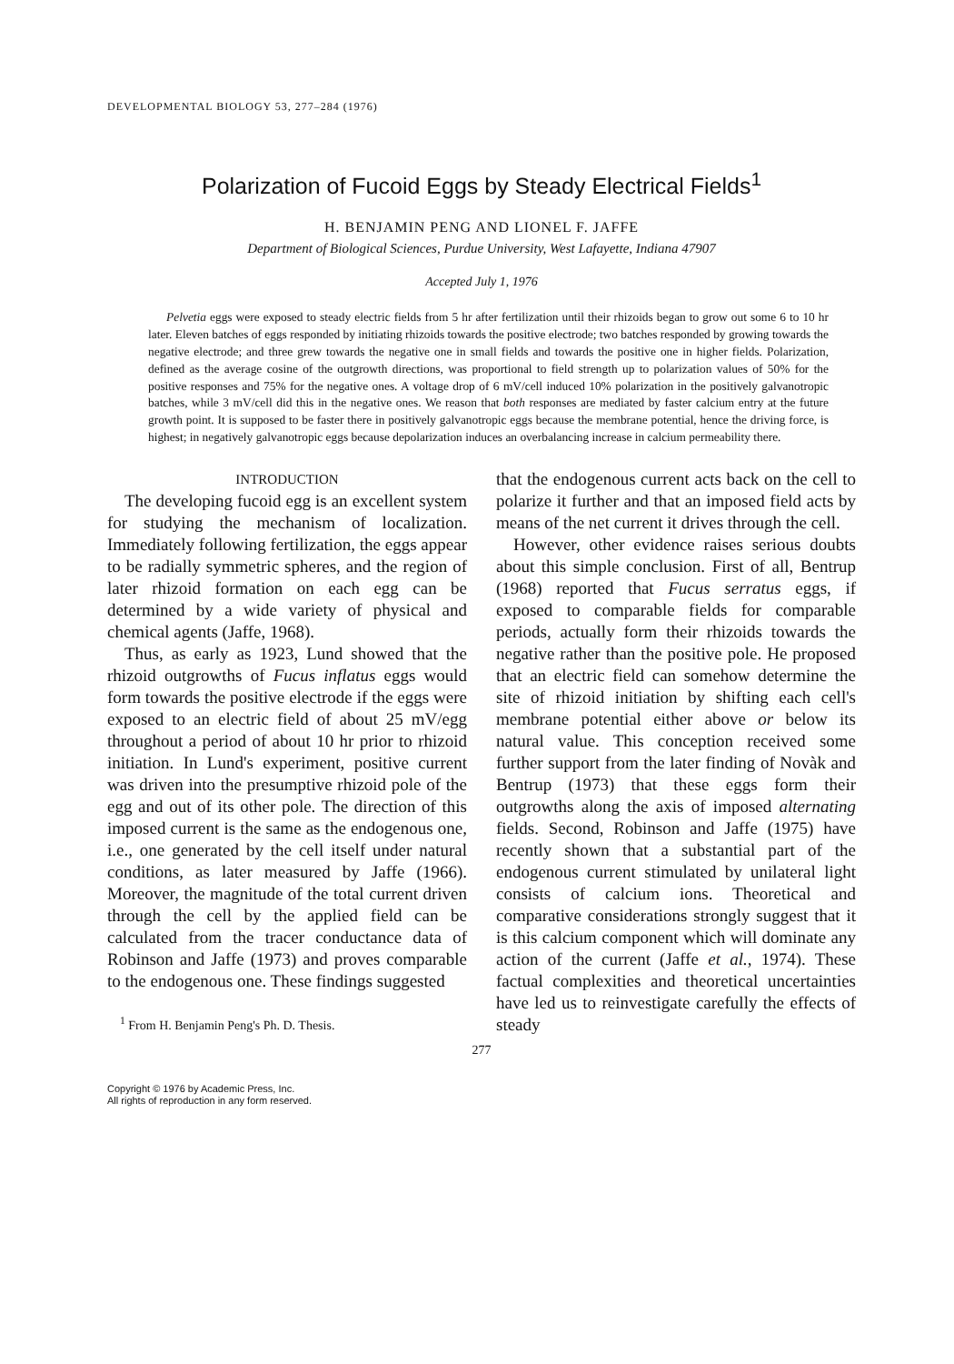DEVELOPMENTAL BIOLOGY 53, 277–284 (1976)
Polarization of Fucoid Eggs by Steady Electrical Fields<sup>1</sup>
H. BENJAMIN PENG AND LIONEL F. JAFFE
Department of Biological Sciences, Purdue University, West Lafayette, Indiana 47907
Accepted July 1, 1976
Pelvetia eggs were exposed to steady electric fields from 5 hr after fertilization until their rhizoids began to grow out some 6 to 10 hr later. Eleven batches of eggs responded by initiating rhizoids towards the positive electrode; two batches responded by growing towards the negative electrode; and three grew towards the negative one in small fields and towards the positive one in higher fields. Polarization, defined as the average cosine of the outgrowth directions, was proportional to field strength up to polarization values of 50% for the positive responses and 75% for the negative ones. A voltage drop of 6 mV/cell induced 10% polarization in the positively galvanotropic batches, while 3 mV/cell did this in the negative ones. We reason that both responses are mediated by faster calcium entry at the future growth point. It is supposed to be faster there in positively galvanotropic eggs because the membrane potential, hence the driving force, is highest; in negatively galvanotropic eggs because depolarization induces an overbalancing increase in calcium permeability there.
INTRODUCTION
The developing fucoid egg is an excellent system for studying the mechanism of localization. Immediately following fertilization, the eggs appear to be radially symmetric spheres, and the region of later rhizoid formation on each egg can be determined by a wide variety of physical and chemical agents (Jaffe, 1968).
Thus, as early as 1923, Lund showed that the rhizoid outgrowths of Fucus inflatus eggs would form towards the positive electrode if the eggs were exposed to an electric field of about 25 mV/egg throughout a period of about 10 hr prior to rhizoid initiation. In Lund's experiment, positive current was driven into the presumptive rhizoid pole of the egg and out of its other pole. The direction of this imposed current is the same as the endogenous one, i.e., one generated by the cell itself under natural conditions, as later measured by Jaffe (1966). Moreover, the magnitude of the total current driven through the cell by the applied field can be calculated from the tracer conductance data of Robinson and Jaffe (1973) and proves comparable to the endogenous one. These findings suggested
<sup>1</sup> From H. Benjamin Peng's Ph. D. Thesis.
that the endogenous current acts back on the cell to polarize it further and that an imposed field acts by means of the net current it drives through the cell.
However, other evidence raises serious doubts about this simple conclusion. First of all, Bentrup (1968) reported that Fucus serratus eggs, if exposed to comparable fields for comparable periods, actually form their rhizoids towards the negative rather than the positive pole. He proposed that an electric field can somehow determine the site of rhizoid initiation by shifting each cell's membrane potential either above or below its natural value. This conception received some further support from the later finding of Novàk and Bentrup (1973) that these eggs form their outgrowths along the axis of imposed alternating fields. Second, Robinson and Jaffe (1975) have recently shown that a substantial part of the endogenous current stimulated by unilateral light consists of calcium ions. Theoretical and comparative considerations strongly suggest that it is this calcium component which will dominate any action of the current (Jaffe et al., 1974). These factual complexities and theoretical uncertainties have led us to reinvestigate carefully the effects of steady
277
Copyright © 1976 by Academic Press, Inc.
All rights of reproduction in any form reserved.